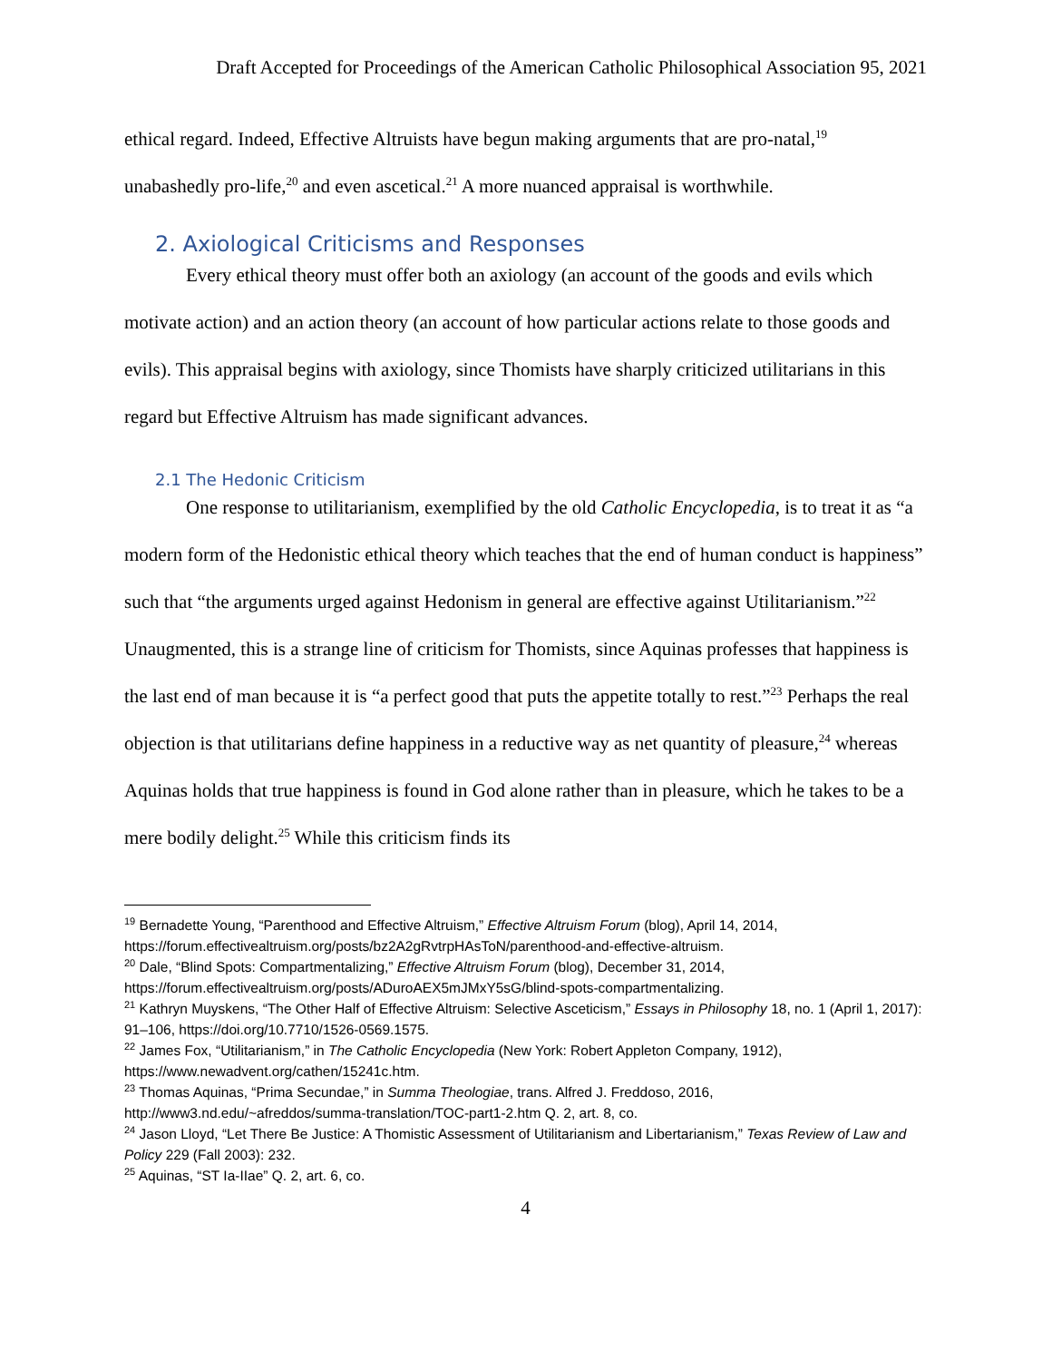Draft Accepted for Proceedings of the American Catholic Philosophical Association 95, 2021
ethical regard. Indeed, Effective Altruists have begun making arguments that are pro-natal,<sup>19</sup> unabashedly pro-life,<sup>20</sup> and even ascetical.<sup>21</sup> A more nuanced appraisal is worthwhile.
2. Axiological Criticisms and Responses
Every ethical theory must offer both an axiology (an account of the goods and evils which motivate action) and an action theory (an account of how particular actions relate to those goods and evils). This appraisal begins with axiology, since Thomists have sharply criticized utilitarians in this regard but Effective Altruism has made significant advances.
2.1 The Hedonic Criticism
One response to utilitarianism, exemplified by the old Catholic Encyclopedia, is to treat it as “a modern form of the Hedonistic ethical theory which teaches that the end of human conduct is happiness” such that “the arguments urged against Hedonism in general are effective against Utilitarianism.”<sup>22</sup> Unaugmented, this is a strange line of criticism for Thomists, since Aquinas professes that happiness is the last end of man because it is “a perfect good that puts the appetite totally to rest.”<sup>23</sup> Perhaps the real objection is that utilitarians define happiness in a reductive way as net quantity of pleasure,<sup>24</sup> whereas Aquinas holds that true happiness is found in God alone rather than in pleasure, which he takes to be a mere bodily delight.<sup>25</sup> While this criticism finds its
<sup>19</sup> Bernadette Young, “Parenthood and Effective Altruism,” Effective Altruism Forum (blog), April 14, 2014, https://forum.effectivealtruism.org/posts/bz2A2gRvtrpHAsToN/parenthood-and-effective-altruism.
<sup>20</sup> Dale, “Blind Spots: Compartmentalizing,” Effective Altruism Forum (blog), December 31, 2014, https://forum.effectivealtruism.org/posts/ADuroAEX5mJMxY5sG/blind-spots-compartmentalizing.
<sup>21</sup> Kathryn Muyskens, “The Other Half of Effective Altruism: Selective Asceticism,” Essays in Philosophy 18, no. 1 (April 1, 2017): 91–106, https://doi.org/10.7710/1526-0569.1575.
<sup>22</sup> James Fox, “Utilitarianism,” in The Catholic Encyclopedia (New York: Robert Appleton Company, 1912), https://www.newadvent.org/cathen/15241c.htm.
<sup>23</sup> Thomas Aquinas, “Prima Secundae,” in Summa Theologiae, trans. Alfred J. Freddoso, 2016, http://www3.nd.edu/~afreddos/summa-translation/TOC-part1-2.htm Q. 2, art. 8, co.
<sup>24</sup> Jason Lloyd, “Let There Be Justice: A Thomistic Assessment of Utilitarianism and Libertarianism,” Texas Review of Law and Policy 229 (Fall 2003): 232.
<sup>25</sup> Aquinas, “ST Ia-IIae” Q. 2, art. 6, co.
4